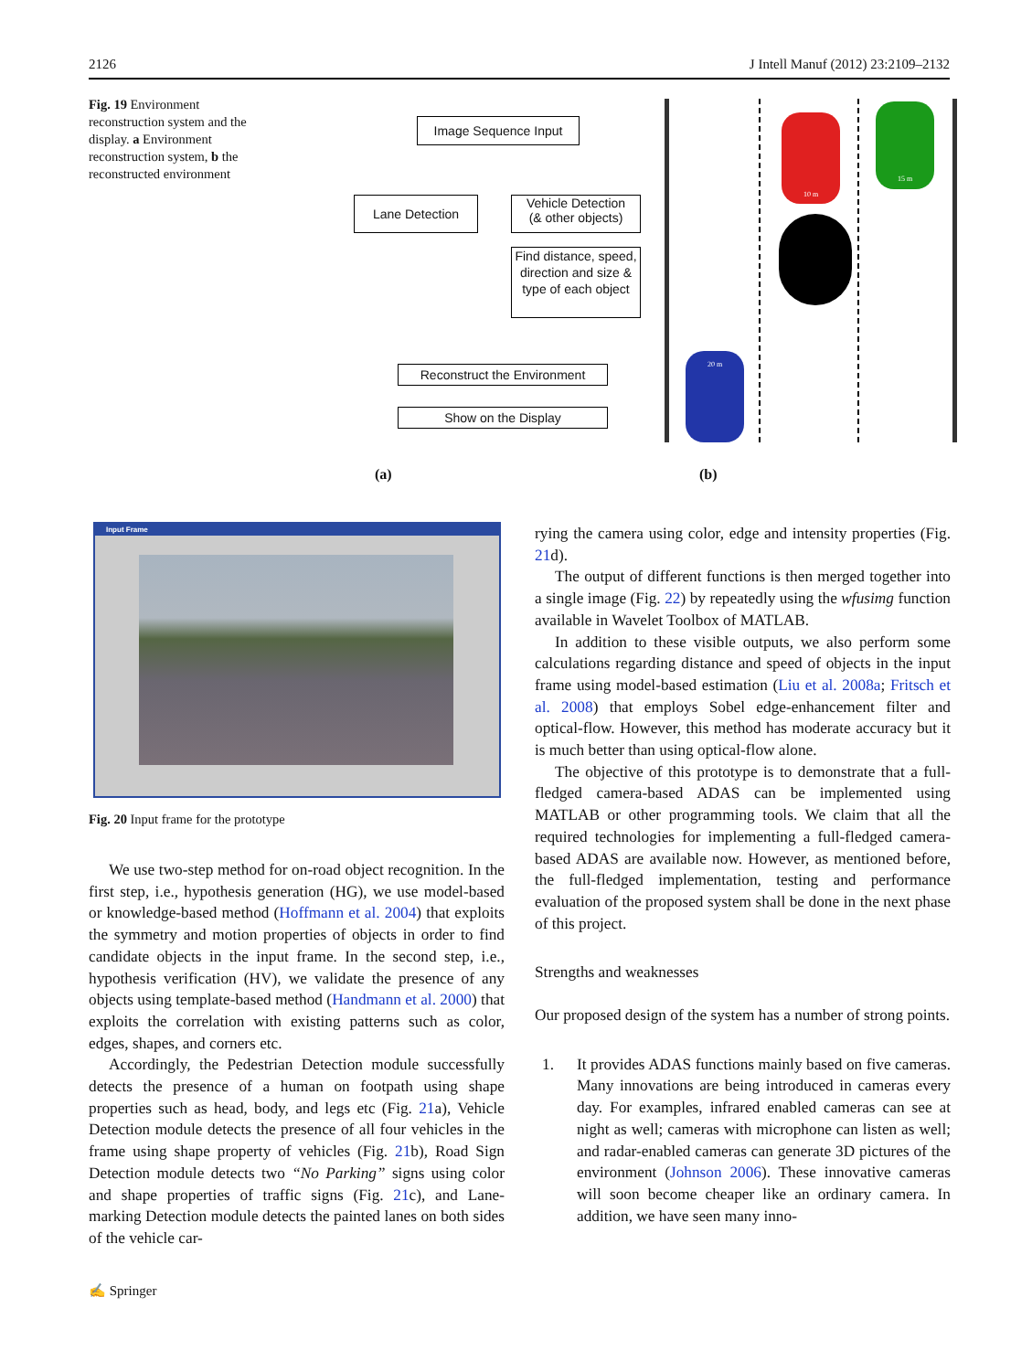2126 J Intell Manuf (2012) 23:2109–2132
Fig. 19 Environment reconstruction system and the display. a Environment reconstruction system, b the reconstructed environment
Image Sequence Input
Lane Detection
Vehicle Detection
(& other objects)
Find distance, speed, direction and size & type of each object
Reconstruct the Environment
Show on the Display
10 m
15 m
20 m
(a) (b)
Input Frame
Fig. 20 Input frame for the prototype
We use two-step method for on-road object recognition. In the first step, i.e., hypothesis generation (HG), we use model-based or knowledge-based method (Hoffmann et al. 2004) that exploits the symmetry and motion properties of objects in order to find candidate objects in the input frame. In the second step, i.e., hypothesis verification (HV), we validate the presence of any objects using template-based method (Handmann et al. 2000) that exploits the correlation with existing patterns such as color, edges, shapes, and corners etc.
Accordingly, the Pedestrian Detection module successfully detects the presence of a human on footpath using shape properties such as head, body, and legs etc (Fig. 21a), Vehicle Detection module detects the presence of all four vehicles in the frame using shape property of vehicles (Fig. 21b), Road Sign Detection module detects two “No Parking” signs using color and shape properties of traffic signs (Fig. 21c), and Lane-marking Detection module detects the painted lanes on both sides of the vehicle car-
rying the camera using color, edge and intensity properties (Fig. 21d).
The output of different functions is then merged together into a single image (Fig. 22) by repeatedly using the wfusimg function available in Wavelet Toolbox of MATLAB.
In addition to these visible outputs, we also perform some calculations regarding distance and speed of objects in the input frame using model-based estimation (Liu et al. 2008a; Fritsch et al. 2008) that employs Sobel edge-enhancement filter and optical-flow. However, this method has moderate accuracy but it is much better than using optical-flow alone.
The objective of this prototype is to demonstrate that a full-fledged camera-based ADAS can be implemented using MATLAB or other programming tools. We claim that all the required technologies for implementing a full-fledged camera-based ADAS are available now. However, as mentioned before, the full-fledged implementation, testing and performance evaluation of the proposed system shall be done in the next phase of this project.
Strengths and weaknesses
Our proposed design of the system has a number of strong points.
1. It provides ADAS functions mainly based on five cameras. Many innovations are being introduced in cameras every day. For examples, infrared enabled cameras can see at night as well; cameras with microphone can listen as well; and radar-enabled cameras can generate 3D pictures of the environment (Johnson 2006). These innovative cameras will soon become cheaper like an ordinary camera. In addition, we have seen many inno-
✍ Springer